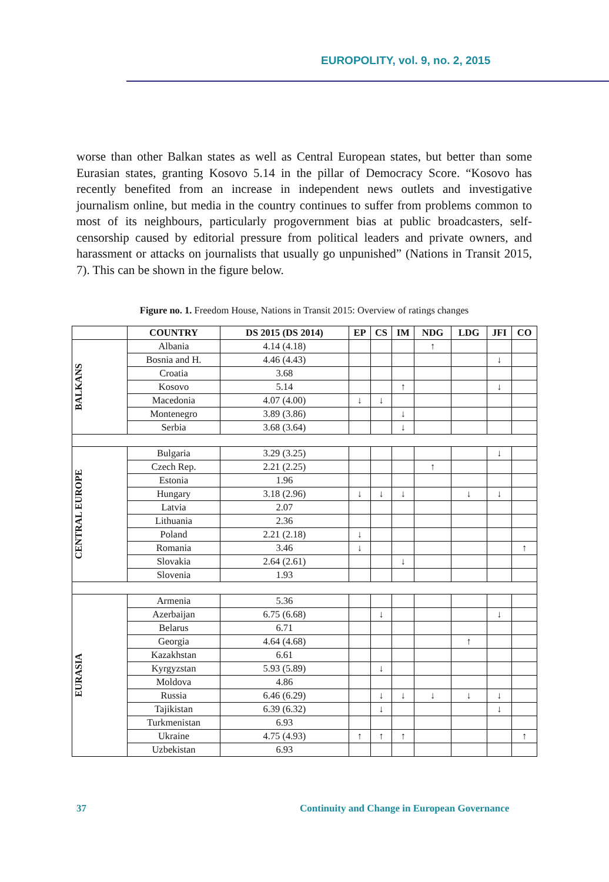EUROPOLITY, vol. 9, no. 2, 2015
worse than other Balkan states as well as Central European states, but better than some Eurasian states, granting Kosovo 5.14 in the pillar of Democracy Score. “Kosovo has recently benefited from an increase in independent news outlets and investigative journalism online, but media in the country continues to suffer from problems common to most of its neighbours, particularly progovernment bias at public broadcasters, self-censorship caused by editorial pressure from political leaders and private owners, and harassment or attacks on journalists that usually go unpunished” (Nations in Transit 2015, 7). This can be shown in the figure below.
Figure no. 1. Freedom House, Nations in Transit 2015: Overview of ratings changes
| | COUNTRY | DS 2015 (DS 2014) | EP | CS | IM | NDG | LDG | JFI | CO |
| --- | --- | --- | --- | --- | --- | --- | --- | --- | --- |
| BALKANS | Albania | 4.14 (4.18) | | | | ↑ | | | |
| | Bosnia and H. | 4.46 (4.43) | | | | | | ↓ | |
| | Croatia | 3.68 | | | | | | | |
| | Kosovo | 5.14 | | | ↑ | | | ↓ | |
| | Macedonia | 4.07 (4.00) | ↓ | ↓ | | | | | |
| | Montenegro | 3.89 (3.86) | | | ↓ | | | | |
| | Serbia | 3.68 (3.64) | | | ↓ | | | | |
| CENTRAL EUROPE | Bulgaria | 3.29 (3.25) | | | | | | ↓ | |
| | Czech Rep. | 2.21 (2.25) | | | | ↑ | | | |
| | Estonia | 1.96 | | | | | | | |
| | Hungary | 3.18 (2.96) | ↓ | ↓ | ↓ | | ↓ | ↓ | |
| | Latvia | 2.07 | | | | | | | |
| | Lithuania | 2.36 | | | | | | | |
| | Poland | 2.21 (2.18) | ↓ | | | | | | |
| | Romania | 3.46 | ↓ | | | | | | ↑ |
| | Slovakia | 2.64 (2.61) | | | ↓ | | | | |
| | Slovenia | 1.93 | | | | | | | |
| EURASIA | Armenia | 5.36 | | | | | | | |
| | Azerbaijan | 6.75 (6.68) | | ↓ | | | | ↓ | |
| | Belarus | 6.71 | | | | | | | |
| | Georgia | 4.64 (4.68) | | | | | ↑ | | |
| | Kazakhstan | 6.61 | | | | | | | |
| | Kyrgyzstan | 5.93 (5.89) | | ↓ | | | | | |
| | Moldova | 4.86 | | | | | | | |
| | Russia | 6.46 (6.29) | | ↓ | ↓ | ↓ | ↓ | ↓ | |
| | Tajikistan | 6.39 (6.32) | | ↓ | | | | ↓ | |
| | Turkmenistan | 6.93 | | | | | | | |
| | Ukraine | 4.75 (4.93) | ↑ | ↑ | ↑ | | | | ↑ |
| | Uzbekistan | 6.93 | | | | | | | |
37
Continuity and Change in European Governance